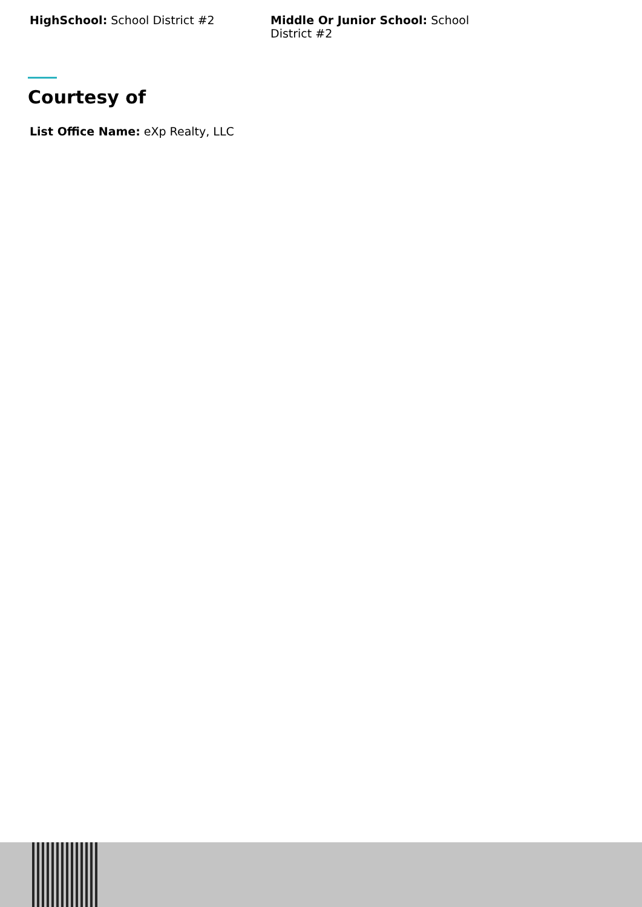HighSchool: School District #2 Middle Or Junior School: School District #2
Courtesy of
List Office Name: eXp Realty, LLC